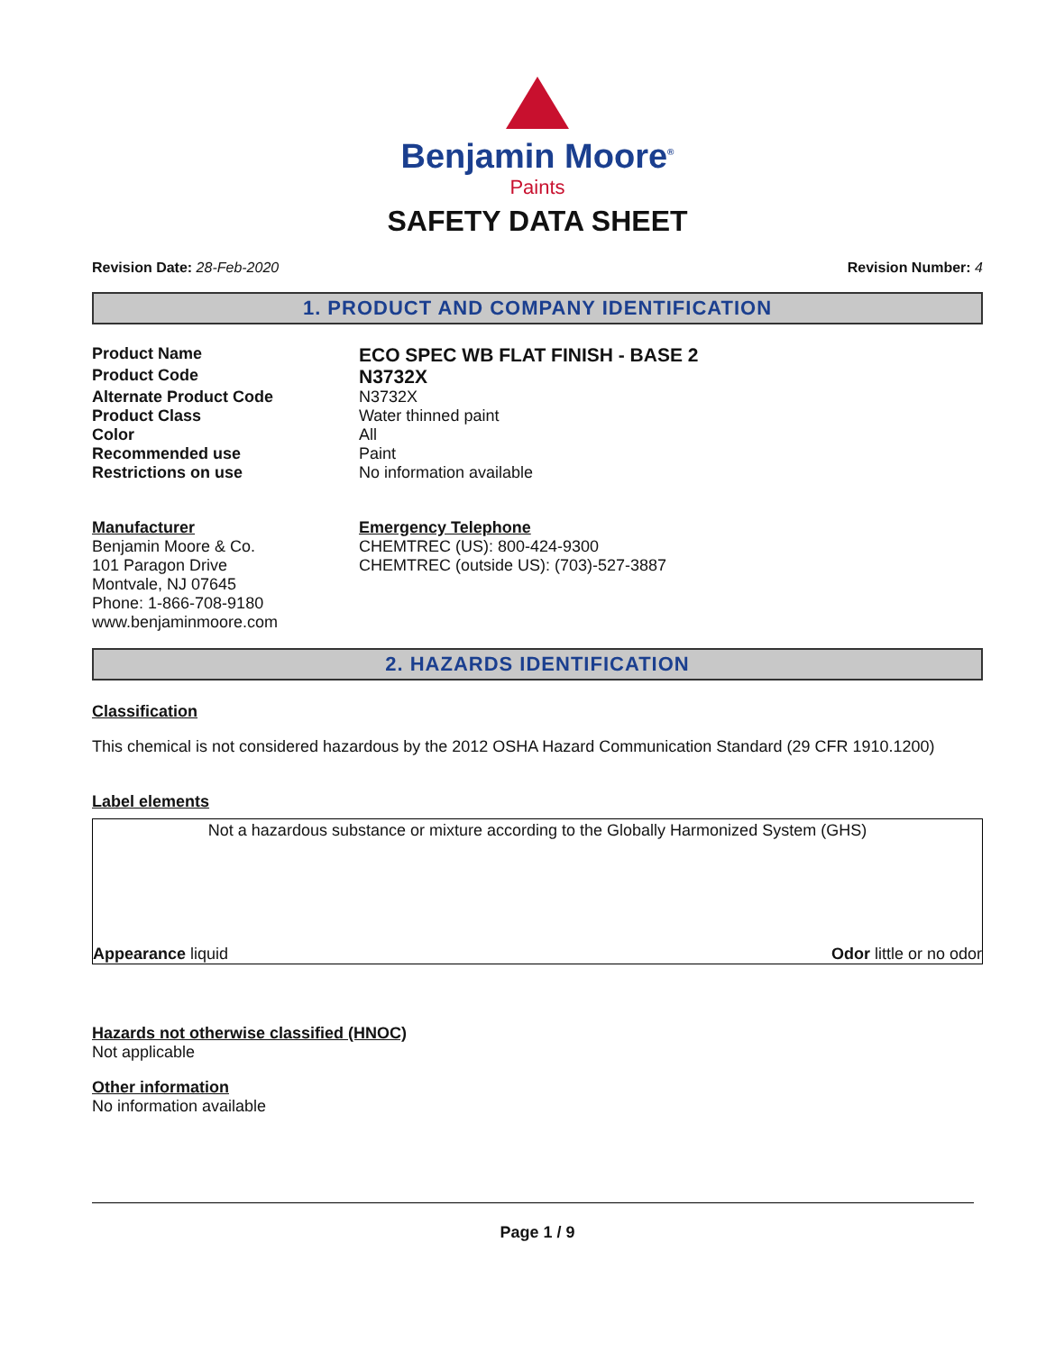Benjamin Moore<sup>®</sup>
Paints
SAFETY DATA SHEET
Revision Date: 28-Feb-2020 Revision Number: 4
1. PRODUCT AND COMPANY IDENTIFICATION
Product Name
ECO SPEC WB FLAT FINISH - BASE 2
Product Code
N3732X
Alternate Product Code N3732X
Product Class Water thinned paint
Color All
Recommended use Paint
Restrictions on use No information available
Manufacturer
Benjamin Moore & Co.
101 Paragon Drive
Montvale, NJ 07645
Phone: 1-866-708-9180
www.benjaminmoore.com
Emergency Telephone
CHEMTREC (US): 800-424-9300
CHEMTREC (outside US): (703)-527-3887
2. HAZARDS IDENTIFICATION
Classification
This chemical is not considered hazardous by the 2012 OSHA Hazard Communication Standard (29 CFR 1910.1200)
Label elements
Not a hazardous substance or mixture according to the Globally Harmonized System (GHS)
Appearance liquid Odor little or no odor
Hazards not otherwise classified (HNOC)
Not applicable
Other information
No information available
Page 1 / 9